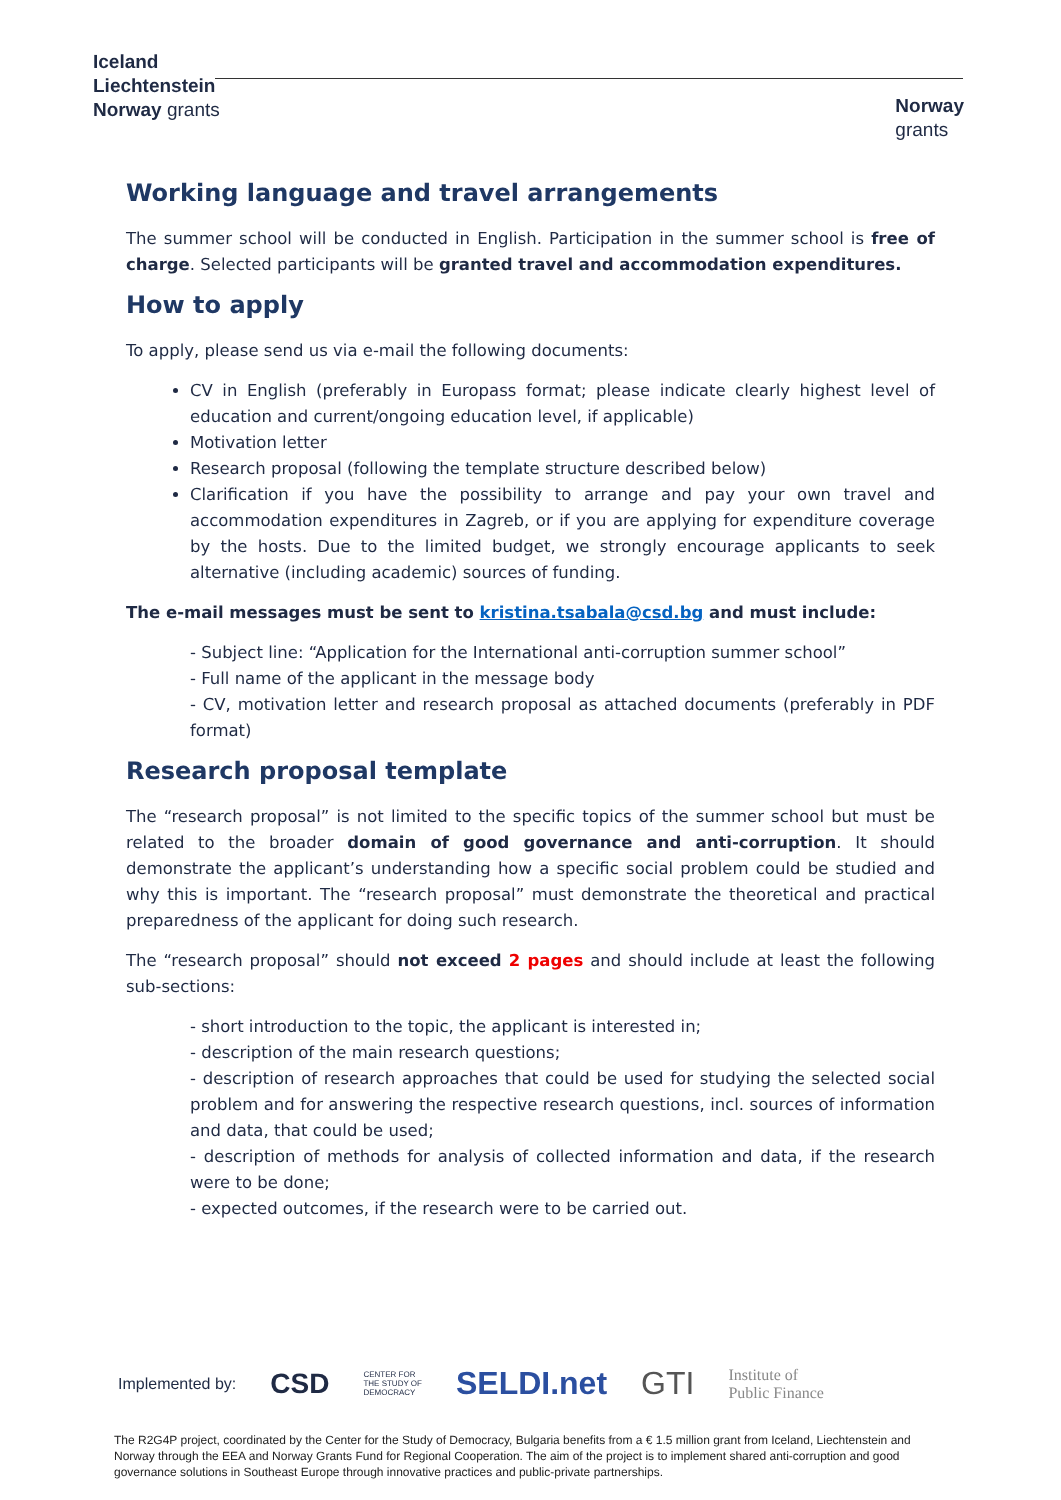Iceland
Liechtenstein
Norway grants
Norway
grants
Working language and travel arrangements
The summer school will be conducted in English. Participation in the summer school is free of charge. Selected participants will be granted travel and accommodation expenditures.
How to apply
To apply, please send us via e-mail the following documents:
CV in English (preferably in Europass format; please indicate clearly highest level of education and current/ongoing education level, if applicable)
Motivation letter
Research proposal (following the template structure described below)
Clarification if you have the possibility to arrange and pay your own travel and accommodation expenditures in Zagreb, or if you are applying for expenditure coverage by the hosts. Due to the limited budget, we strongly encourage applicants to seek alternative (including academic) sources of funding.
The e-mail messages must be sent to kristina.tsabala@csd.bg and must include:
- Subject line: “Application for the International anti-corruption summer school”
- Full name of the applicant in the message body
- CV, motivation letter and research proposal as attached documents (preferably in PDF format)
Research proposal template
The “research proposal” is not limited to the specific topics of the summer school but must be related to the broader domain of good governance and anti-corruption. It should demonstrate the applicant’s understanding how a specific social problem could be studied and why this is important. The “research proposal” must demonstrate the theoretical and practical preparedness of the applicant for doing such research.
The “research proposal” should not exceed 2 pages and should include at least the following sub-sections:
- short introduction to the topic, the applicant is interested in;
- description of the main research questions;
- description of research approaches that could be used for studying the selected social problem and for answering the respective research questions, incl. sources of information and data, that could be used;
- description of methods for analysis of collected information and data, if the research were to be done;
- expected outcomes, if the research were to be carried out.
Implemented by: CSD CENTER FOR
THE STUDY OF
DEMOCRACY SELDI.net GTI Institute of
Public Finance
The R2G4P project, coordinated by the Center for the Study of Democracy, Bulgaria benefits from a € 1.5 million grant from Iceland, Liechtenstein and Norway through the EEA and Norway Grants Fund for Regional Cooperation. The aim of the project is to implement shared anti-corruption and good governance solutions in Southeast Europe through innovative practices and public-private partnerships.